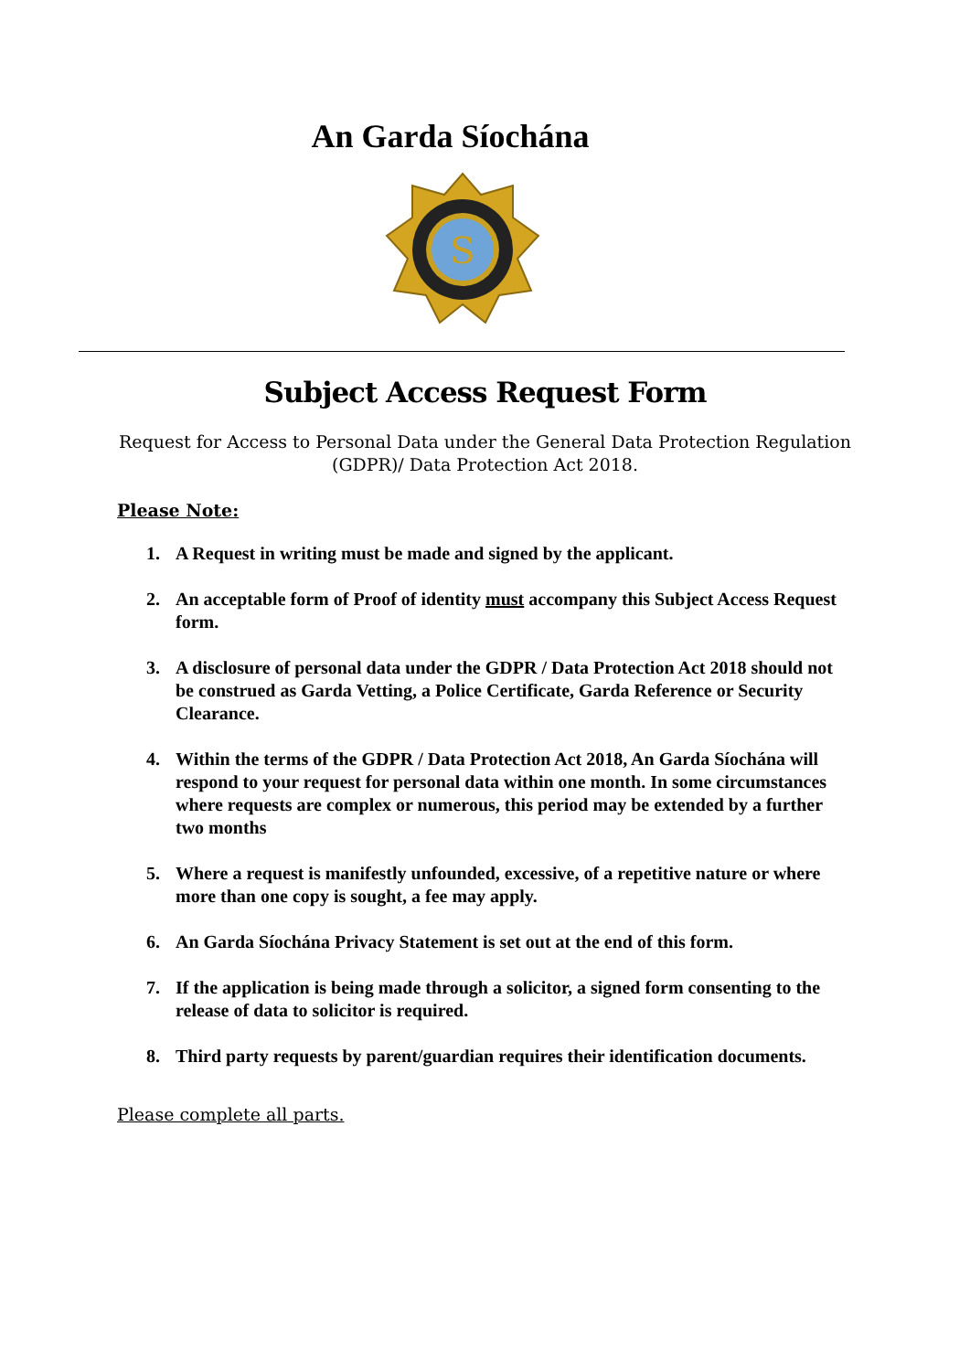An Garda Síochána
S
Subject Access Request Form
Request for Access to Personal Data under the General Data Protection Regulation
(GDPR)/ Data Protection Act 2018.
Please Note:
1. A Request in writing must be made and signed by the applicant.
2. An acceptable form of Proof of identity must accompany this Subject Access Request form.
3. A disclosure of personal data under the GDPR / Data Protection Act 2018 should not be construed as Garda Vetting, a Police Certificate, Garda Reference or Security Clearance.
4. Within the terms of the GDPR / Data Protection Act 2018, An Garda Síochána will respond to your request for personal data within one month. In some circumstances where requests are complex or numerous, this period may be extended by a further two months
5. Where a request is manifestly unfounded, excessive, of a repetitive nature or where more than one copy is sought, a fee may apply.
6. An Garda Síochána Privacy Statement is set out at the end of this form.
7. If the application is being made through a solicitor, a signed form consenting to the release of data to solicitor is required.
8. Third party requests by parent/guardian requires their identification documents.
Please complete all parts.